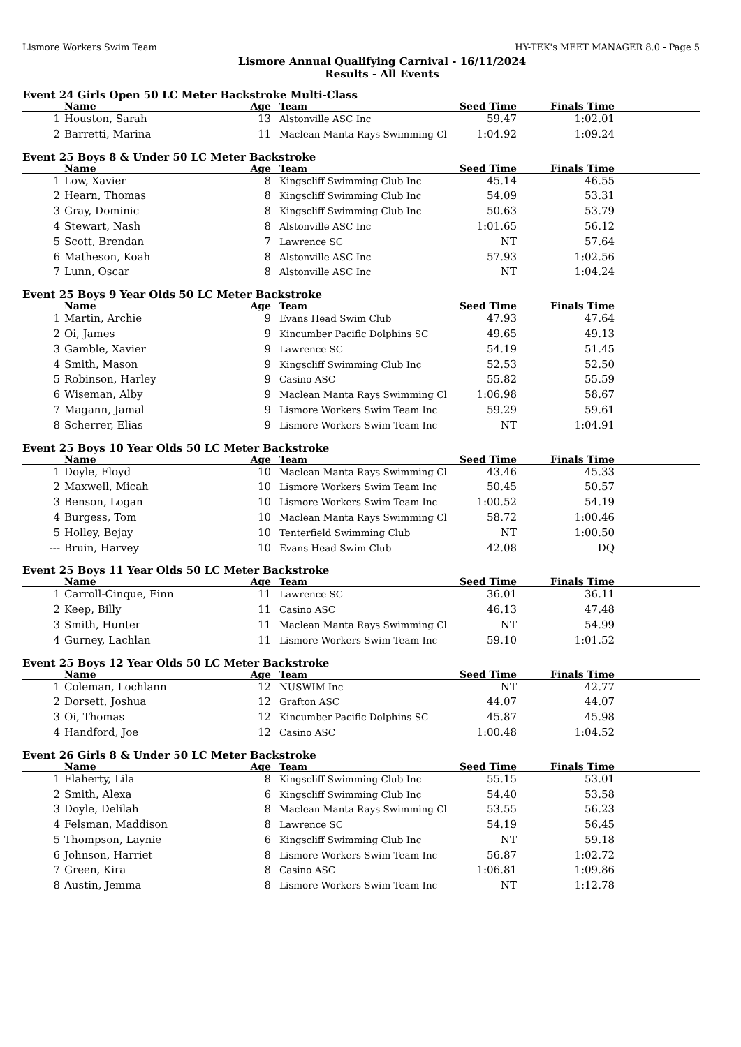Lismore Workers Swim Team HY-TEK's MEET MANAGER 8.0 - Page 5
Lismore Annual Qualifying Carnival - 16/11/2024
Results - All Events
Event 24 Girls Open 50 LC Meter Backstroke Multi-Class
| | Name | Age | Team | Seed Time | Finals Time | |
| --- | --- | --- | --- | --- | --- | --- |
| 1 | Houston, Sarah | 13 | Alstonville ASC Inc | 59.47 | 1:02.01 | |
| 2 | Barretti, Marina | 11 | Maclean Manta Rays Swimming Cl | 1:04.92 | 1:09.24 | |
Event 25 Boys 8 & Under 50 LC Meter Backstroke
| | Name | Age | Team | Seed Time | Finals Time | |
| --- | --- | --- | --- | --- | --- | --- |
| 1 | Low, Xavier | 8 | Kingscliff Swimming Club Inc | 45.14 | 46.55 | |
| 2 | Hearn, Thomas | 8 | Kingscliff Swimming Club Inc | 54.09 | 53.31 | |
| 3 | Gray, Dominic | 8 | Kingscliff Swimming Club Inc | 50.63 | 53.79 | |
| 4 | Stewart, Nash | 8 | Alstonville ASC Inc | 1:01.65 | 56.12 | |
| 5 | Scott, Brendan | 7 | Lawrence SC | NT | 57.64 | |
| 6 | Matheson, Koah | 8 | Alstonville ASC Inc | 57.93 | 1:02.56 | |
| 7 | Lunn, Oscar | 8 | Alstonville ASC Inc | NT | 1:04.24 | |
Event 25 Boys 9 Year Olds 50 LC Meter Backstroke
| | Name | Age | Team | Seed Time | Finals Time | |
| --- | --- | --- | --- | --- | --- | --- |
| 1 | Martin, Archie | 9 | Evans Head Swim Club | 47.93 | 47.64 | |
| 2 | Oi, James | 9 | Kincumber Pacific Dolphins SC | 49.65 | 49.13 | |
| 3 | Gamble, Xavier | 9 | Lawrence SC | 54.19 | 51.45 | |
| 4 | Smith, Mason | 9 | Kingscliff Swimming Club Inc | 52.53 | 52.50 | |
| 5 | Robinson, Harley | 9 | Casino ASC | 55.82 | 55.59 | |
| 6 | Wiseman, Alby | 9 | Maclean Manta Rays Swimming Cl | 1:06.98 | 58.67 | |
| 7 | Magann, Jamal | 9 | Lismore Workers Swim Team Inc | 59.29 | 59.61 | |
| 8 | Scherrer, Elias | 9 | Lismore Workers Swim Team Inc | NT | 1:04.91 | |
Event 25 Boys 10 Year Olds 50 LC Meter Backstroke
| | Name | Age | Team | Seed Time | Finals Time | |
| --- | --- | --- | --- | --- | --- | --- |
| 1 | Doyle, Floyd | 10 | Maclean Manta Rays Swimming Cl | 43.46 | 45.33 | |
| 2 | Maxwell, Micah | 10 | Lismore Workers Swim Team Inc | 50.45 | 50.57 | |
| 3 | Benson, Logan | 10 | Lismore Workers Swim Team Inc | 1:00.52 | 54.19 | |
| 4 | Burgess, Tom | 10 | Maclean Manta Rays Swimming Cl | 58.72 | 1:00.46 | |
| 5 | Holley, Bejay | 10 | Tenterfield Swimming Club | NT | 1:00.50 | |
| --- | Bruin, Harvey | 10 | Evans Head Swim Club | 42.08 | DQ | |
Event 25 Boys 11 Year Olds 50 LC Meter Backstroke
| | Name | Age | Team | Seed Time | Finals Time | |
| --- | --- | --- | --- | --- | --- | --- |
| 1 | Carroll-Cinque, Finn | 11 | Lawrence SC | 36.01 | 36.11 | |
| 2 | Keep, Billy | 11 | Casino ASC | 46.13 | 47.48 | |
| 3 | Smith, Hunter | 11 | Maclean Manta Rays Swimming Cl | NT | 54.99 | |
| 4 | Gurney, Lachlan | 11 | Lismore Workers Swim Team Inc | 59.10 | 1:01.52 | |
Event 25 Boys 12 Year Olds 50 LC Meter Backstroke
| | Name | Age | Team | Seed Time | Finals Time | |
| --- | --- | --- | --- | --- | --- | --- |
| 1 | Coleman, Lochlann | 12 | NUSWIM Inc | NT | 42.77 | |
| 2 | Dorsett, Joshua | 12 | Grafton ASC | 44.07 | 44.07 | |
| 3 | Oi, Thomas | 12 | Kincumber Pacific Dolphins SC | 45.87 | 45.98 | |
| 4 | Handford, Joe | 12 | Casino ASC | 1:00.48 | 1:04.52 | |
Event 26 Girls 8 & Under 50 LC Meter Backstroke
| | Name | Age | Team | Seed Time | Finals Time | |
| --- | --- | --- | --- | --- | --- | --- |
| 1 | Flaherty, Lila | 8 | Kingscliff Swimming Club Inc | 55.15 | 53.01 | |
| 2 | Smith, Alexa | 6 | Kingscliff Swimming Club Inc | 54.40 | 53.58 | |
| 3 | Doyle, Delilah | 8 | Maclean Manta Rays Swimming Cl | 53.55 | 56.23 | |
| 4 | Felsman, Maddison | 8 | Lawrence SC | 54.19 | 56.45 | |
| 5 | Thompson, Laynie | 6 | Kingscliff Swimming Club Inc | NT | 59.18 | |
| 6 | Johnson, Harriet | 8 | Lismore Workers Swim Team Inc | 56.87 | 1:02.72 | |
| 7 | Green, Kira | 8 | Casino ASC | 1:06.81 | 1:09.86 | |
| 8 | Austin, Jemma | 8 | Lismore Workers Swim Team Inc | NT | 1:12.78 | |